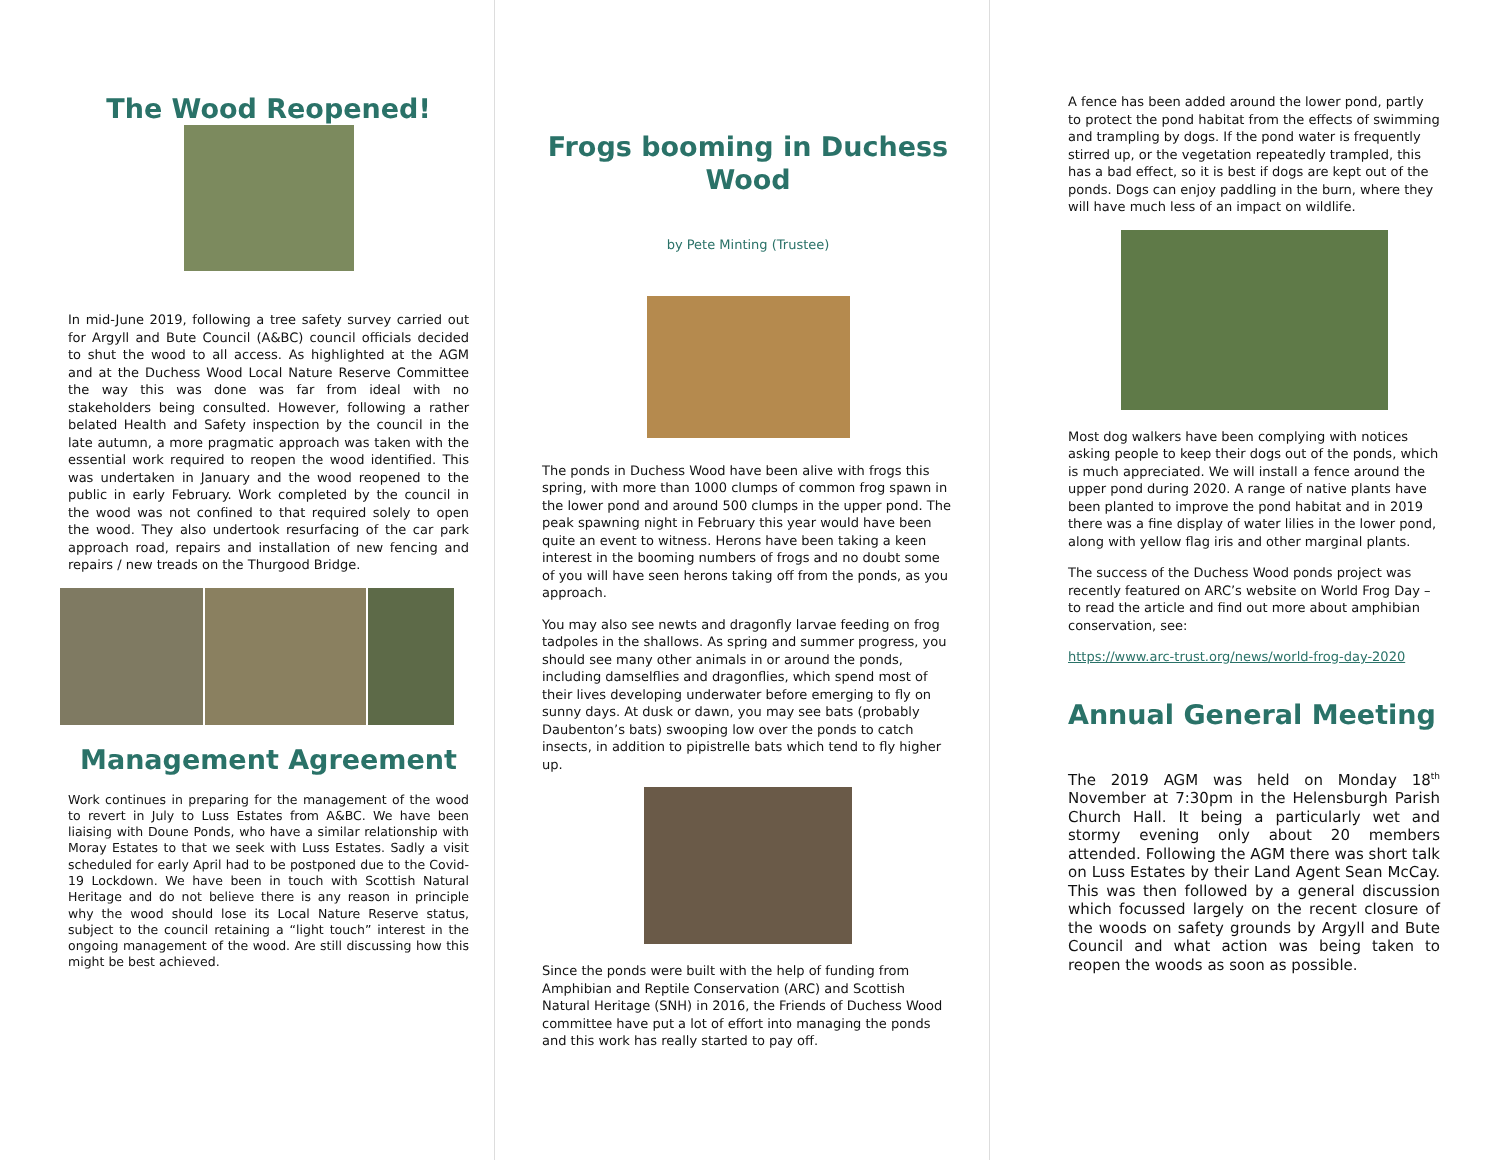The Wood Reopened!
In mid-June 2019, following a tree safety survey carried out for Argyll and Bute Council (A&BC) council officials decided to shut the wood to all access. As highlighted at the AGM and at the Duchess Wood Local Nature Reserve Committee the way this was done was far from ideal with no stakeholders being consulted. However, following a rather belated Health and Safety inspection by the council in the late autumn, a more pragmatic approach was taken with the essential work required to reopen the wood identified. This was undertaken in January and the wood reopened to the public in early February. Work completed by the council in the wood was not confined to that required solely to open the wood. They also undertook resurfacing of the car park approach road, repairs and installation of new fencing and repairs / new treads on the Thurgood Bridge.
Management Agreement
Work continues in preparing for the management of the wood to revert in July to Luss Estates from A&BC. We have been liaising with Doune Ponds, who have a similar relationship with Moray Estates to that we seek with Luss Estates. Sadly a visit scheduled for early April had to be postponed due to the Covid-19 Lockdown. We have been in touch with Scottish Natural Heritage and do not believe there is any reason in principle why the wood should lose its Local Nature Reserve status, subject to the council retaining a “light touch” interest in the ongoing management of the wood. Are still discussing how this might be best achieved.
Frogs booming in Duchess Wood
by Pete Minting (Trustee)
The ponds in Duchess Wood have been alive with frogs this spring, with more than 1000 clumps of common frog spawn in the lower pond and around 500 clumps in the upper pond. The peak spawning night in February this year would have been quite an event to witness. Herons have been taking a keen interest in the booming numbers of frogs and no doubt some of you will have seen herons taking off from the ponds, as you approach.
You may also see newts and dragonfly larvae feeding on frog tadpoles in the shallows. As spring and summer progress, you should see many other animals in or around the ponds, including damselflies and dragonflies, which spend most of their lives developing underwater before emerging to fly on sunny days. At dusk or dawn, you may see bats (probably Daubenton’s bats) swooping low over the ponds to catch insects, in addition to pipistrelle bats which tend to fly higher up.
Since the ponds were built with the help of funding from Amphibian and Reptile Conservation (ARC) and Scottish Natural Heritage (SNH) in 2016, the Friends of Duchess Wood committee have put a lot of effort into managing the ponds and this work has really started to pay off.
A fence has been added around the lower pond, partly to protect the pond habitat from the effects of swimming and trampling by dogs. If the pond water is frequently stirred up, or the vegetation repeatedly trampled, this has a bad effect, so it is best if dogs are kept out of the ponds. Dogs can enjoy paddling in the burn, where they will have much less of an impact on wildlife.
Most dog walkers have been complying with notices asking people to keep their dogs out of the ponds, which is much appreciated. We will install a fence around the upper pond during 2020. A range of native plants have been planted to improve the pond habitat and in 2019 there was a fine display of water lilies in the lower pond, along with yellow flag iris and other marginal plants.
The success of the Duchess Wood ponds project was recently featured on ARC’s website on World Frog Day – to read the article and find out more about amphibian conservation, see:
https://www.arc-trust.org/news/world-frog-day-2020
Annual General Meeting
The 2019 AGM was held on Monday 18<sup>th</sup> November at 7:30pm in the Helensburgh Parish Church Hall. It being a particularly wet and stormy evening only about 20 members attended. Following the AGM there was short talk on Luss Estates by their Land Agent Sean McCay. This was then followed by a general discussion which focussed largely on the recent closure of the woods on safety grounds by Argyll and Bute Council and what action was being taken to reopen the woods as soon as possible.